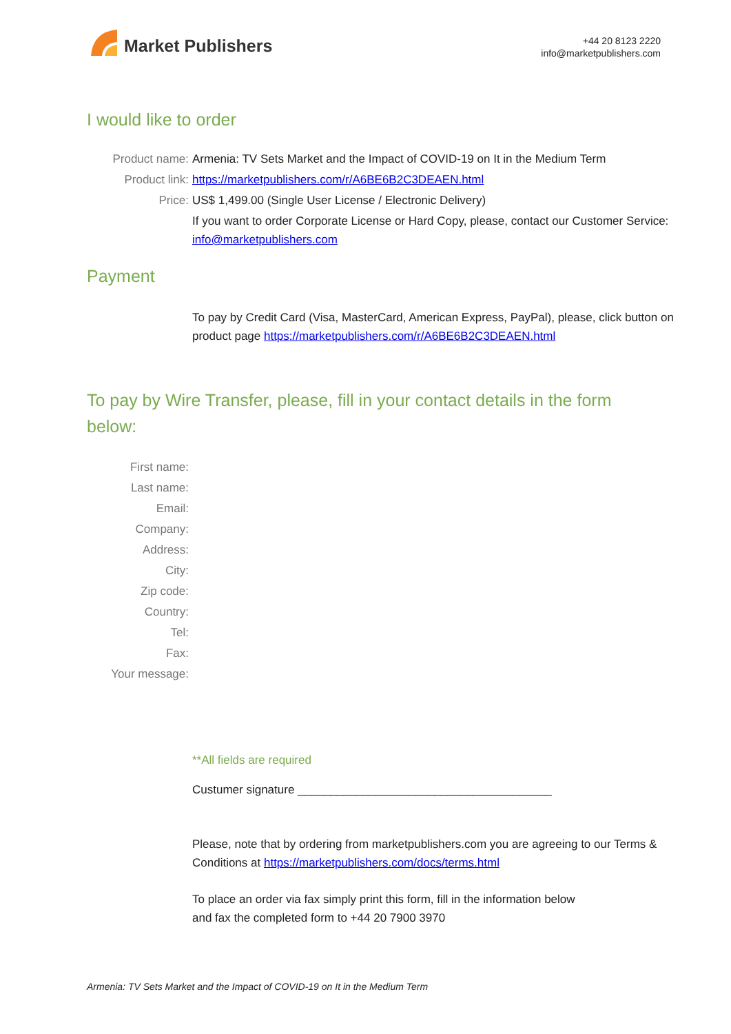Market Publishers
+44 20 8123 2220
info@marketpublishers.com
I would like to order
Product name: Armenia: TV Sets Market and the Impact of COVID-19 on It in the Medium Term
Product link: https://marketpublishers.com/r/A6BE6B2C3DEAEN.html
Price: US$ 1,499.00 (Single User License / Electronic Delivery)
If you want to order Corporate License or Hard Copy, please, contact our Customer Service:
info@marketpublishers.com
Payment
To pay by Credit Card (Visa, MasterCard, American Express, PayPal), please, click button on product page https://marketpublishers.com/r/A6BE6B2C3DEAEN.html
To pay by Wire Transfer, please, fill in your contact details in the form below:
First name:
Last name:
Email:
Company:
Address:
City:
Zip code:
Country:
Tel:
Fax:
Your message:
**All fields are required
Custumer signature _______________________________________
Please, note that by ordering from marketpublishers.com you are agreeing to our Terms & Conditions at https://marketpublishers.com/docs/terms.html
To place an order via fax simply print this form, fill in the information below
and fax the completed form to +44 20 7900 3970
Armenia: TV Sets Market and the Impact of COVID-19 on It in the Medium Term